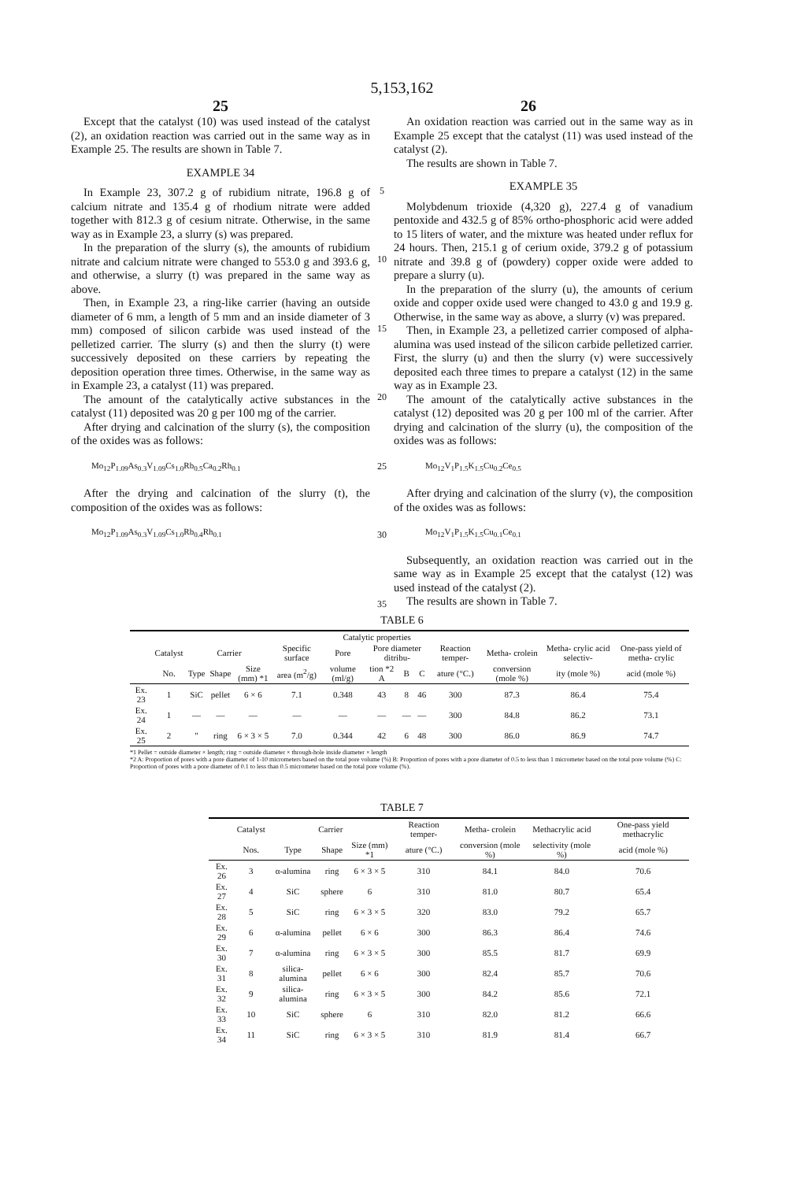5,153,162
25 26
Except that the catalyst (10) was used instead of the catalyst (2), an oxidation reaction was carried out in the same way as in Example 25. The results are shown in Table 7.
EXAMPLE 34
In Example 23, 307.2 g of rubidium nitrate, 196.8 g of calcium nitrate and 135.4 g of rhodium nitrate were added together with 812.3 g of cesium nitrate. Otherwise, in the same way as in Example 23, a slurry (s) was prepared.
In the preparation of the slurry (s), the amounts of rubidium nitrate and calcium nitrate were changed to 553.0 g and 393.6 g, and otherwise, a slurry (t) was prepared in the same way as above.
Then, in Example 23, a ring-like carrier (having an outside diameter of 6 mm, a length of 5 mm and an inside diameter of 3 mm) composed of silicon carbide was used instead of the pelletized carrier. The slurry (s) and then the slurry (t) were successively deposited on these carriers by repeating the deposition operation three times. Otherwise, in the same way as in Example 23, a catalyst (11) was prepared.
The amount of the catalytically active substances in the catalyst (11) deposited was 20 g per 100 mg of the carrier.
After drying and calcination of the slurry (s), the composition of the oxides was as follows:
Mo<sub>12</sub>P<sub>1.09</sub>As<sub>0.3</sub>V<sub>1.09</sub>Cs<sub>1.0</sub>Rb<sub>0.5</sub>Ca<sub>0.2</sub>Rh<sub>0.1</sub>
After the drying and calcination of the slurry (t), the composition of the oxides was as follows:
Mo<sub>12</sub>P<sub>1.09</sub>As<sub>0.3</sub>V<sub>1.09</sub>Cs<sub>1.0</sub>Rb<sub>0.4</sub>Rh<sub>0.1</sub>
5
10
15
20
25
30
35
An oxidation reaction was carried out in the same way as in Example 25 except that the catalyst (11) was used instead of the catalyst (2).
The results are shown in Table 7.
EXAMPLE 35
Molybdenum trioxide (4,320 g), 227.4 g of vanadium pentoxide and 432.5 g of 85% ortho-phosphoric acid were added to 15 liters of water, and the mixture was heated under reflux for 24 hours. Then, 215.1 g of cerium oxide, 379.2 g of potassium nitrate and 39.8 g of (powdery) copper oxide were added to prepare a slurry (u).
In the preparation of the slurry (u), the amounts of cerium oxide and copper oxide used were changed to 43.0 g and 19.9 g. Otherwise, in the same way as above, a slurry (v) was prepared.
Then, in Example 23, a pelletized carrier composed of alpha-alumina was used instead of the silicon carbide pelletized carrier. First, the slurry (u) and then the slurry (v) were successively deposited each three times to prepare a catalyst (12) in the same way as in Example 23.
The amount of the catalytically active substances in the catalyst (12) deposited was 20 g per 100 ml of the carrier. After drying and calcination of the slurry (u), the composition of the oxides was as follows:
Mo<sub>12</sub>V<sub>1</sub>P<sub>1.5</sub>K<sub>1.5</sub>Cu<sub>0.2</sub>Ce<sub>0.5</sub>
After drying and calcination of the slurry (v), the composition of the oxides was as follows:
Mo<sub>12</sub>V<sub>1</sub>P<sub>1.5</sub>K<sub>1.5</sub>Cu<sub>0.1</sub>Ce<sub>0.1</sub>
Subsequently, an oxidation reaction was carried out in the same way as in Example 25 except that the catalyst (12) was used instead of the catalyst (2).
The results are shown in Table 7.
TABLE 6
| | | | | | Catalytic properties | | | | | | | | |
| --- | --- | --- | --- | --- | --- | --- | --- | --- | --- | --- | --- | --- | --- |
| | Catalyst | Carrier | | | Specific surface | Pore | Pore diameter ditribu- | | | Reaction temper- | Metha- crolein | Metha- crylic acid selectiv- | One-pass yield of metha- crylic |
| | No. | Type | Shape | Size (mm) *1 | area (m<sup>2</sup>/g) | volume (ml/g) | tion *2 A | B | C | ature (°C.) | conversion (mole %) | ity (mole %) | acid (mole %) |
| Ex. 23 | 1 | SiC | pellet | 6 × 6 | 7.1 | 0.348 | 43 | 8 | 46 | 300 | 87.3 | 86.4 | 75.4 |
| Ex. 24 | 1 | — | — | — | — | — | — | — | — | 300 | 84.8 | 86.2 | 73.1 |
| Ex. 25 | 2 | " | ring | 6 × 3 × 5 | 7.0 | 0.344 | 42 | 6 | 48 | 300 | 86.0 | 86.9 | 74.7 |
*1 Pellet = outside diameter × length; ring = outside diameter × through-hole inside diameter × length
*2 A: Proportion of pores with a pore diameter of 1-10 micrometers based on the total pore volume (%) B: Proportion of pores with a pore diameter of 0.5 to less than 1 micrometer based on the total pore volume (%) C: Proportion of pores with a pore diameter of 0.1 to less than 0.5 micrometer based on the total pore volume (%).
TABLE 7
| | Catalyst | Carrier | | | Reaction temper- | Metha- crolein | Methacrylic acid | One-pass yield methacrylic |
| --- | --- | --- | --- | --- | --- | --- | --- | --- |
| | Nos. | Type | Shape | Size (mm) *1 | ature (°C.) | conversion (mole %) | selectivity (mole %) | acid (mole %) |
| Ex. 26 | 3 | α-alumina | ring | 6 × 3 × 5 | 310 | 84.1 | 84.0 | 70.6 |
| Ex. 27 | 4 | SiC | sphere | 6 | 310 | 81.0 | 80.7 | 65.4 |
| Ex. 28 | 5 | SiC | ring | 6 × 3 × 5 | 320 | 83.0 | 79.2 | 65.7 |
| Ex. 29 | 6 | α-alumina | pellet | 6 × 6 | 300 | 86.3 | 86.4 | 74.6 |
| Ex. 30 | 7 | α-alumina | ring | 6 × 3 × 5 | 300 | 85.5 | 81.7 | 69.9 |
| Ex. 31 | 8 | silica-alumina | pellet | 6 × 6 | 300 | 82.4 | 85.7 | 70.6 |
| Ex. 32 | 9 | silica-alumina | ring | 6 × 3 × 5 | 300 | 84.2 | 85.6 | 72.1 |
| Ex. 33 | 10 | SiC | sphere | 6 | 310 | 82.0 | 81.2 | 66.6 |
| Ex. 34 | 11 | SiC | ring | 6 × 3 × 5 | 310 | 81.9 | 81.4 | 66.7 |